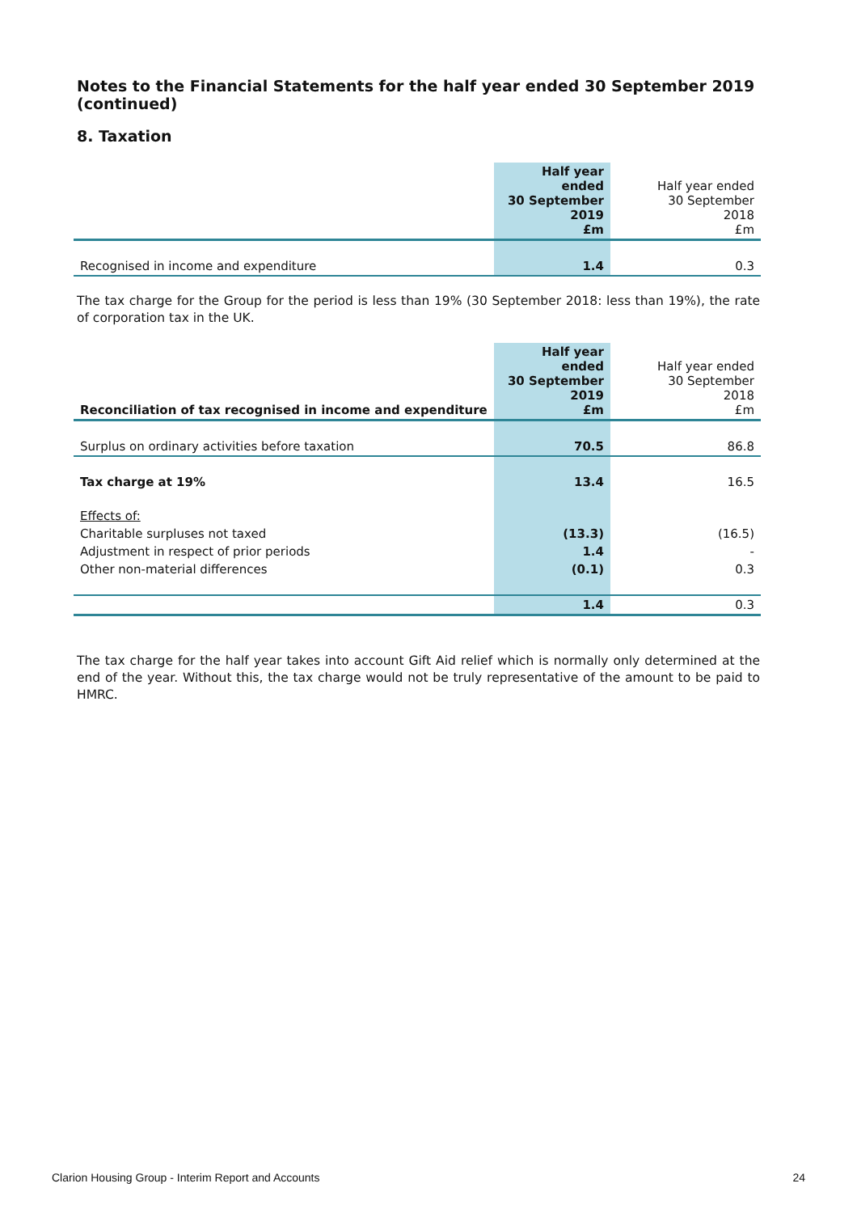Notes to the Financial Statements for the half year ended 30 September 2019 (continued)
8. Taxation
| | Half year ended 30 September 2019 £m | Half year ended 30 September 2018 £m |
| Recognised in income and expenditure | 1.4 | 0.3 |
The tax charge for the Group for the period is less than 19% (30 September 2018: less than 19%), the rate of corporation tax in the UK.
| Reconciliation of tax recognised in income and expenditure | Half year ended 30 September 2019 £m | Half year ended 30 September 2018 £m |
| Surplus on ordinary activities before taxation | 70.5 | 86.8 |
| Tax charge at 19% | 13.4 | 16.5 |
| Effects of: | | |
| Charitable surpluses not taxed | (13.3) | (16.5) |
| Adjustment in respect of prior periods | 1.4 | - |
| Other non-material differences | (0.1) | 0.3 |
| | 1.4 | 0.3 |
The tax charge for the half year takes into account Gift Aid relief which is normally only determined at the end of the year. Without this, the tax charge would not be truly representative of the amount to be paid to HMRC.
Clarion Housing Group - Interim Report and Accounts 24